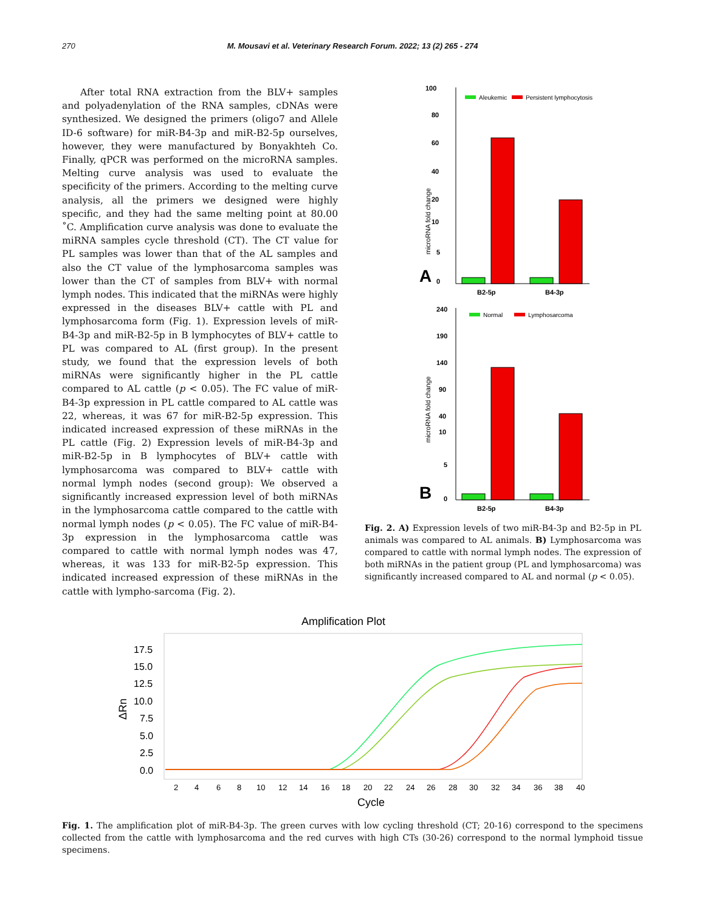270 M. Mousavi et al. Veterinary Research Forum. 2022; 13 (2) 265 - 274
After total RNA extraction from the BLV+ samples and polyadenylation of the RNA samples, cDNAs were synthesized. We designed the primers (oligo7 and Allele ID-6 software) for miR-B4-3p and miR-B2-5p ourselves, however, they were manufactured by Bonyakhteh Co. Finally, qPCR was performed on the microRNA samples. Melting curve analysis was used to evaluate the specificity of the primers. According to the melting curve analysis, all the primers we designed were highly specific, and they had the same melting point at 80.00 ˚C. Amplification curve analysis was done to evaluate the miRNA samples cycle threshold (CT). The CT value for PL samples was lower than that of the AL samples and also the CT value of the lymphosarcoma samples was lower than the CT of samples from BLV+ with normal lymph nodes. This indicated that the miRNAs were highly expressed in the diseases BLV+ cattle with PL and lymphosarcoma form (Fig. 1). Expression levels of miR-B4-3p and miR-B2-5p in B lymphocytes of BLV+ cattle to PL was compared to AL (first group). In the present study, we found that the expression levels of both miRNAs were significantly higher in the PL cattle compared to AL cattle (p < 0.05). The FC value of miR-B4-3p expression in PL cattle compared to AL cattle was 22, whereas, it was 67 for miR-B2-5p expression. This indicated increased expression of these miRNAs in the PL cattle (Fig. 2) Expression levels of miR-B4-3p and miR-B2-5p in B lymphocytes of BLV+ cattle with lymphosarcoma was compared to BLV+ cattle with normal lymph nodes (second group): We observed a significantly increased expression level of both miRNAs in the lymphosarcoma cattle compared to the cattle with normal lymph nodes (p < 0.05). The FC value of miR-B4-3p expression in the lymphosarcoma cattle was compared to cattle with normal lymph nodes was 47, whereas, it was 133 for miR-B2-5p expression. This indicated increased expression of these miRNAs in the cattle with lympho-sarcoma (Fig. 2).
A
100
80
60
40
20
10
5
0
Aleukemic
Persistent lymphocytosis
B2-5p
B4-3p
microRNA fold change
B
240
190
140
90
40
10
5
0
Normal
Lymphosarcoma
B2-5p
B4-3p
microRNA fold change
Fig. 2. A) Expression levels of two miR-B4-3p and B2-5p in PL animals was compared to AL animals. B) Lymphosarcoma was compared to cattle with normal lymph nodes. The expression of both miRNAs in the patient group (PL and lymphosarcoma) was significantly increased compared to AL and normal (p < 0.05).
Amplification Plot
17.5
15.0
12.5
10.0
7.5
5.0
2.5
0.0
ΔRn
2
4
6
8
10
12
14
16
18
20
22
24
26
28
30
32
34
36
38
40
Cycle
Fig. 1. The amplification plot of miR-B4-3p. The green curves with low cycling threshold (CT; 20-16) correspond to the specimens collected from the cattle with lymphosarcoma and the red curves with high CTs (30-26) correspond to the normal lymphoid tissue specimens.